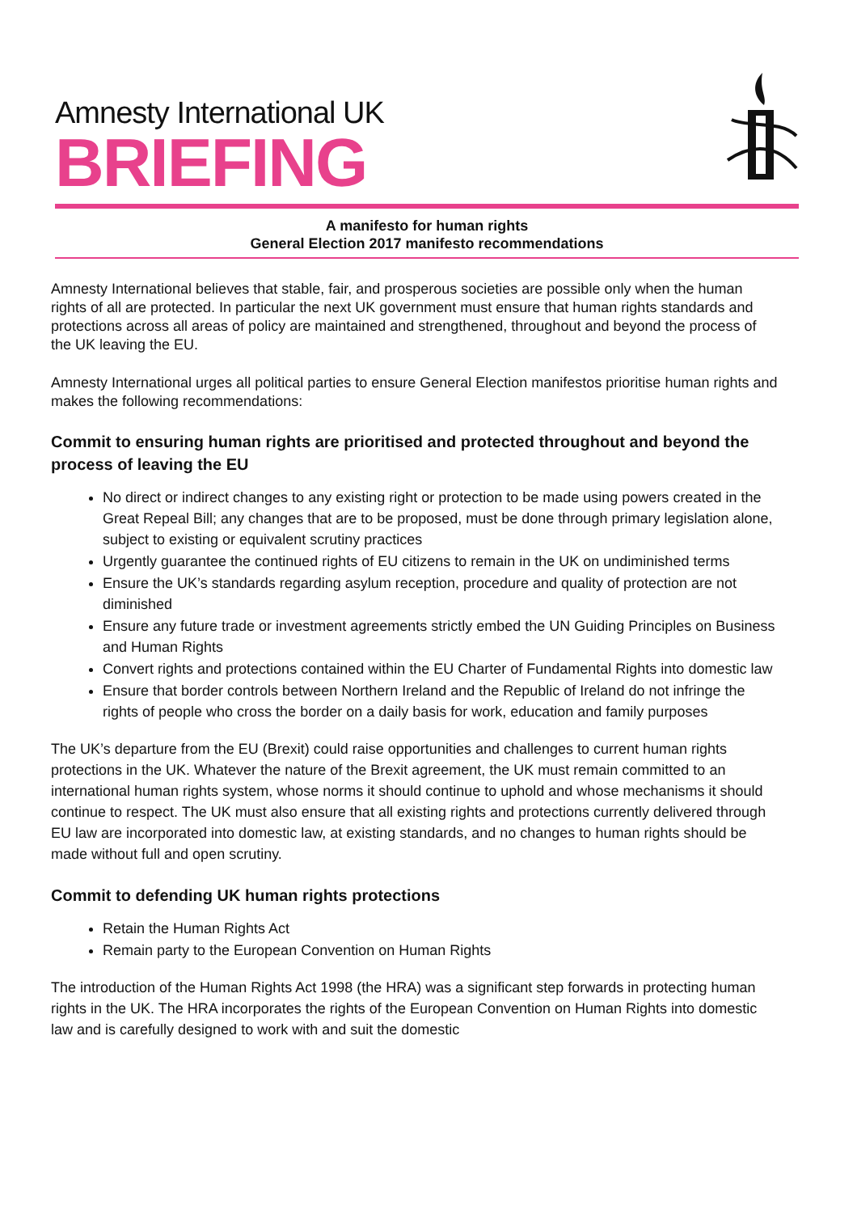Amnesty International UK
BRIEFING
A manifesto for human rights
General Election 2017 manifesto recommendations
Amnesty International believes that stable, fair, and prosperous societies are possible only when the human rights of all are protected. In particular the next UK government must ensure that human rights standards and protections across all areas of policy are maintained and strengthened, throughout and beyond the process of the UK leaving the EU.
Amnesty International urges all political parties to ensure General Election manifestos prioritise human rights and makes the following recommendations:
Commit to ensuring human rights are prioritised and protected throughout and beyond the process of leaving the EU
No direct or indirect changes to any existing right or protection to be made using powers created in the Great Repeal Bill; any changes that are to be proposed, must be done through primary legislation alone, subject to existing or equivalent scrutiny practices
Urgently guarantee the continued rights of EU citizens to remain in the UK on undiminished terms
Ensure the UK’s standards regarding asylum reception, procedure and quality of protection are not diminished
Ensure any future trade or investment agreements strictly embed the UN Guiding Principles on Business and Human Rights
Convert rights and protections contained within the EU Charter of Fundamental Rights into domestic law
Ensure that border controls between Northern Ireland and the Republic of Ireland do not infringe the rights of people who cross the border on a daily basis for work, education and family purposes
The UK’s departure from the EU (Brexit) could raise opportunities and challenges to current human rights protections in the UK. Whatever the nature of the Brexit agreement, the UK must remain committed to an international human rights system, whose norms it should continue to uphold and whose mechanisms it should continue to respect. The UK must also ensure that all existing rights and protections currently delivered through EU law are incorporated into domestic law, at existing standards, and no changes to human rights should be made without full and open scrutiny.
Commit to defending UK human rights protections
Retain the Human Rights Act
Remain party to the European Convention on Human Rights
The introduction of the Human Rights Act 1998 (the HRA) was a significant step forwards in protecting human rights in the UK. The HRA incorporates the rights of the European Convention on Human Rights into domestic law and is carefully designed to work with and suit the domestic